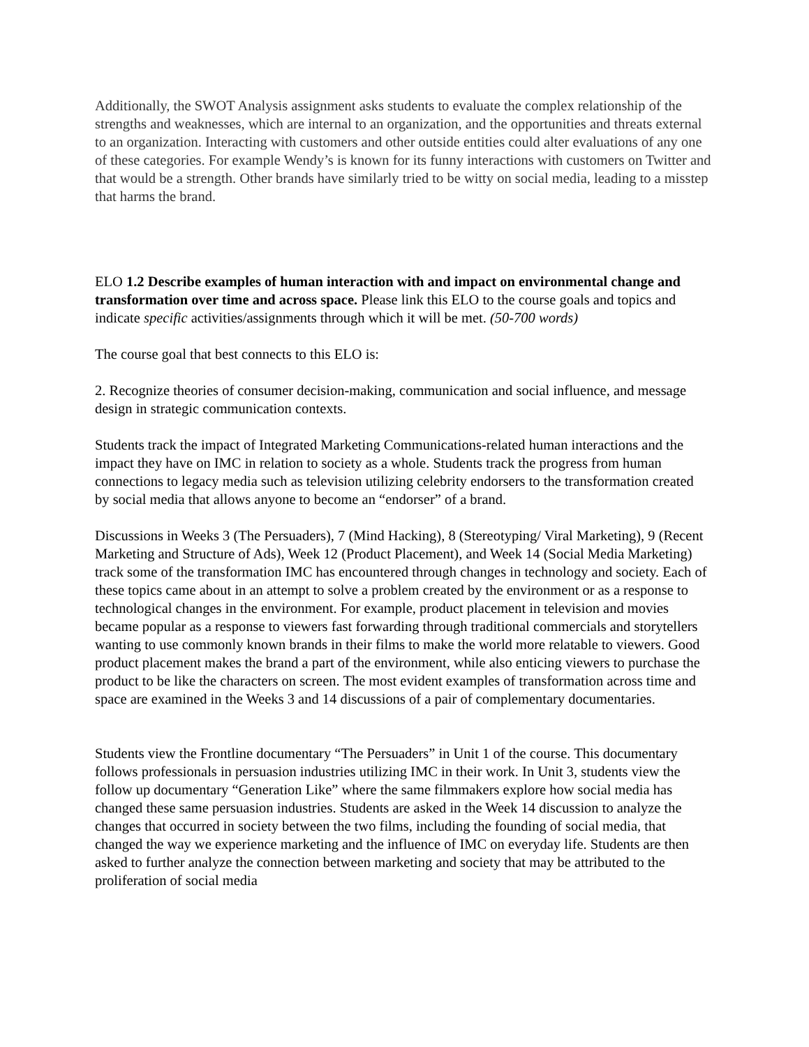Additionally, the SWOT Analysis assignment asks students to evaluate the complex relationship of the strengths and weaknesses, which are internal to an organization, and the opportunities and threats external to an organization. Interacting with customers and other outside entities could alter evaluations of any one of these categories. For example Wendy’s is known for its funny interactions with customers on Twitter and that would be a strength. Other brands have similarly tried to be witty on social media, leading to a misstep that harms the brand.
ELO 1.2 Describe examples of human interaction with and impact on environmental change and transformation over time and across space. Please link this ELO to the course goals and topics and indicate specific activities/assignments through which it will be met. (50-700 words)
The course goal that best connects to this ELO is:
2. Recognize theories of consumer decision-making, communication and social influence, and message design in strategic communication contexts.
Students track the impact of Integrated Marketing Communications-related human interactions and the impact they have on IMC in relation to society as a whole. Students track the progress from human connections to legacy media such as television utilizing celebrity endorsers to the transformation created by social media that allows anyone to become an “endorser” of a brand.
Discussions in Weeks 3 (The Persuaders), 7 (Mind Hacking), 8 (Stereotyping/ Viral Marketing), 9 (Recent Marketing and Structure of Ads), Week 12 (Product Placement), and Week 14 (Social Media Marketing) track some of the transformation IMC has encountered through changes in technology and society. Each of these topics came about in an attempt to solve a problem created by the environment or as a response to technological changes in the environment. For example, product placement in television and movies became popular as a response to viewers fast forwarding through traditional commercials and storytellers wanting to use commonly known brands in their films to make the world more relatable to viewers. Good product placement makes the brand a part of the environment, while also enticing viewers to purchase the product to be like the characters on screen. The most evident examples of transformation across time and space are examined in the Weeks 3 and 14 discussions of a pair of complementary documentaries.
Students view the Frontline documentary “The Persuaders” in Unit 1 of the course. This documentary follows professionals in persuasion industries utilizing IMC in their work. In Unit 3, students view the follow up documentary “Generation Like” where the same filmmakers explore how social media has changed these same persuasion industries. Students are asked in the Week 14 discussion to analyze the changes that occurred in society between the two films, including the founding of social media, that changed the way we experience marketing and the influence of IMC on everyday life. Students are then asked to further analyze the connection between marketing and society that may be attributed to the proliferation of social media